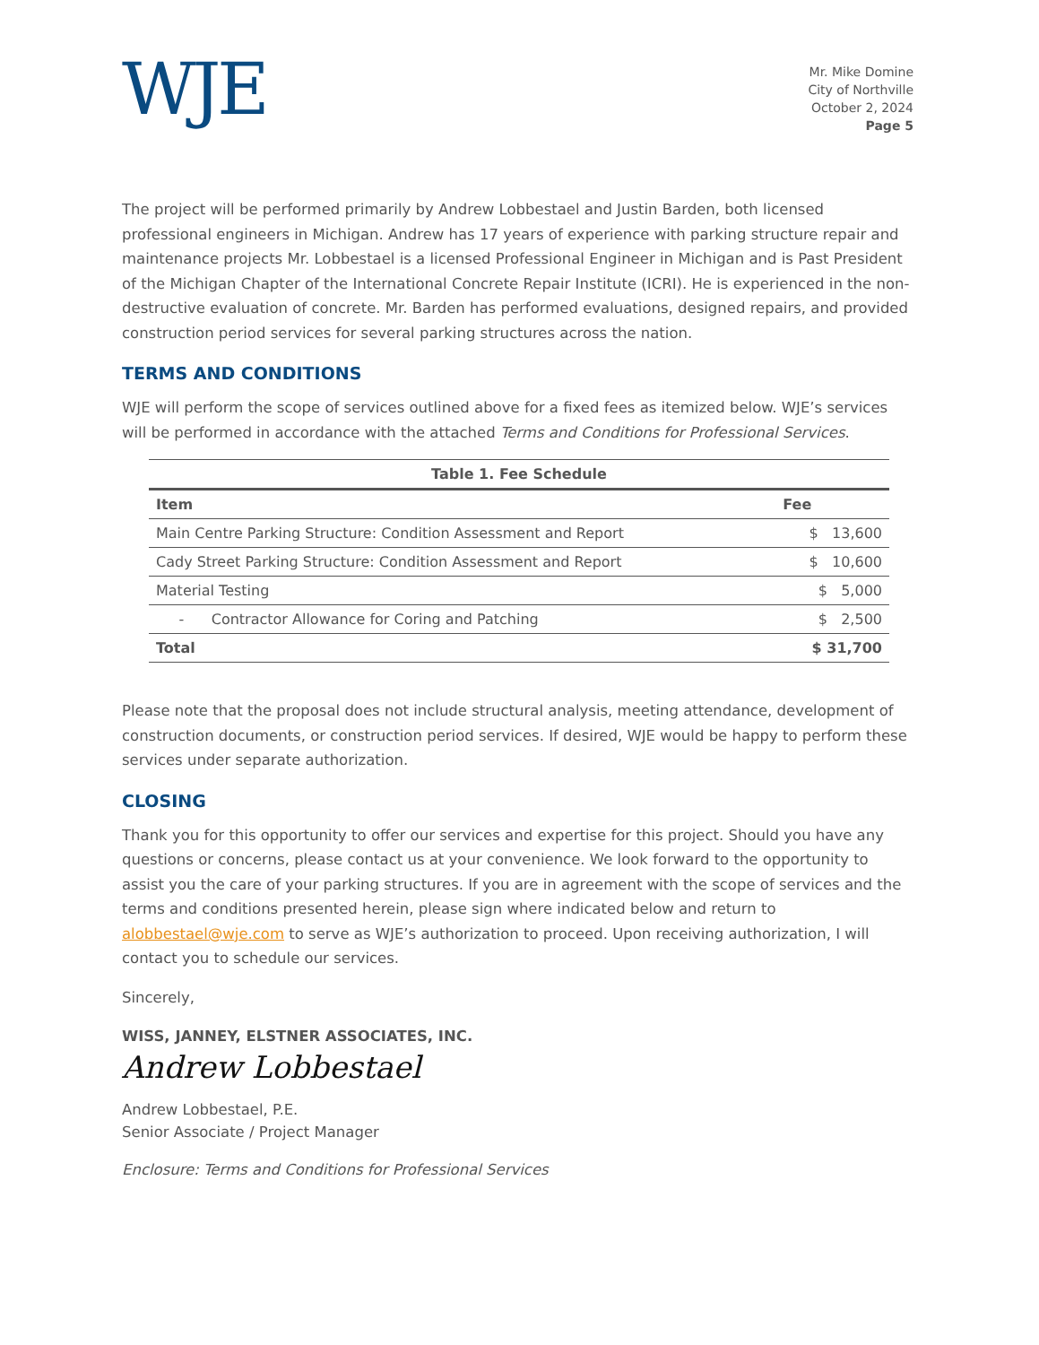WJE
Mr. Mike Domine
City of Northville
October 2, 2024
Page 5
The project will be performed primarily by Andrew Lobbestael and Justin Barden, both licensed professional engineers in Michigan. Andrew has 17 years of experience with parking structure repair and maintenance projects Mr. Lobbestael is a licensed Professional Engineer in Michigan and is Past President of the Michigan Chapter of the International Concrete Repair Institute (ICRI). He is experienced in the non-destructive evaluation of concrete. Mr. Barden has performed evaluations, designed repairs, and provided construction period services for several parking structures across the nation.
TERMS AND CONDITIONS
WJE will perform the scope of services outlined above for a fixed fees as itemized below. WJE’s services will be performed in accordance with the attached Terms and Conditions for Professional Services.
Table 1. Fee Schedule
| Item | Fee |
| --- | --- |
| Main Centre Parking Structure: Condition Assessment and Report | $ 13,600 |
| Cady Street Parking Structure: Condition Assessment and Report | $ 10,600 |
| Material Testing | $ 5,000 |
| - Contractor Allowance for Coring and Patching | $ 2,500 |
| Total | $ 31,700 |
Please note that the proposal does not include structural analysis, meeting attendance, development of construction documents, or construction period services. If desired, WJE would be happy to perform these services under separate authorization.
CLOSING
Thank you for this opportunity to offer our services and expertise for this project. Should you have any questions or concerns, please contact us at your convenience. We look forward to the opportunity to assist you the care of your parking structures. If you are in agreement with the scope of services and the terms and conditions presented herein, please sign where indicated below and return to alobbestael@wje.com to serve as WJE’s authorization to proceed. Upon receiving authorization, I will contact you to schedule our services.
Sincerely,
WISS, JANNEY, ELSTNER ASSOCIATES, INC.
Andrew Lobbestael
Andrew Lobbestael, P.E.
Senior Associate / Project Manager
Enclosure: Terms and Conditions for Professional Services